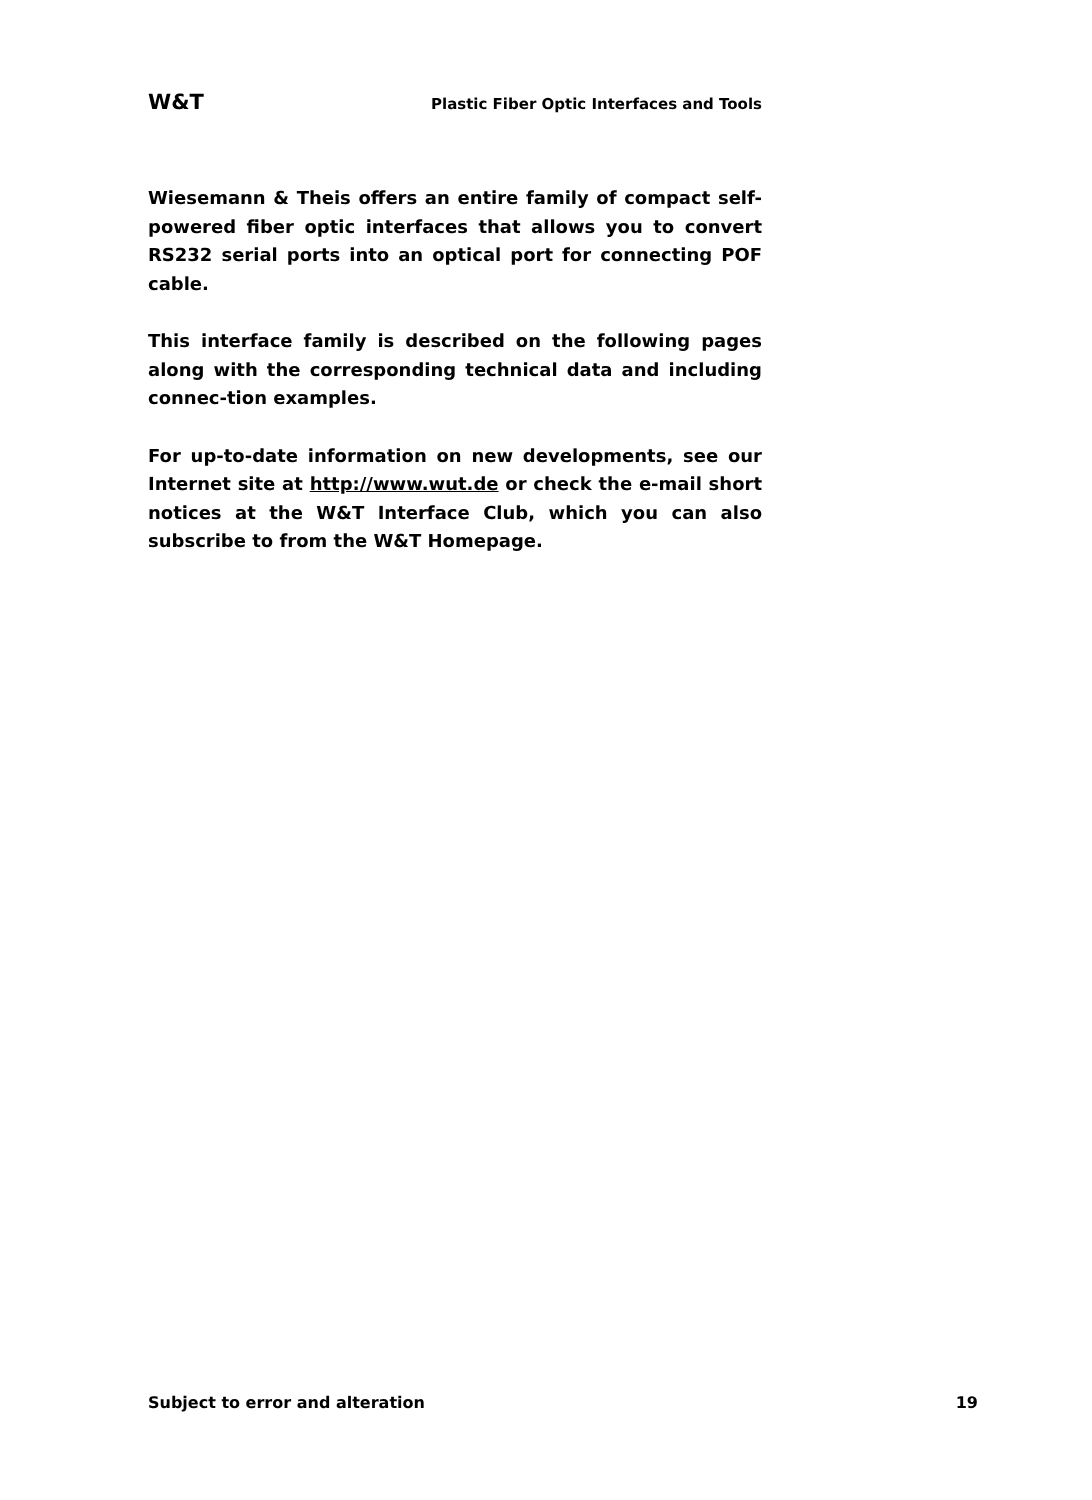W&T Plastic Fiber Optic Interfaces and Tools
Wiesemann & Theis offers an entire family of compact self-powered fiber optic interfaces that allows you to convert RS232 serial ports into an optical port for connecting POF cable.
This interface family is described on the following pages along with the corresponding technical data and including connec-tion examples.
For up-to-date information on new developments, see our Internet site at http://www.wut.de or check the e-mail short notices at the W&T Interface Club, which you can also subscribe to from the W&T Homepage.
Subject to error and alteration 19